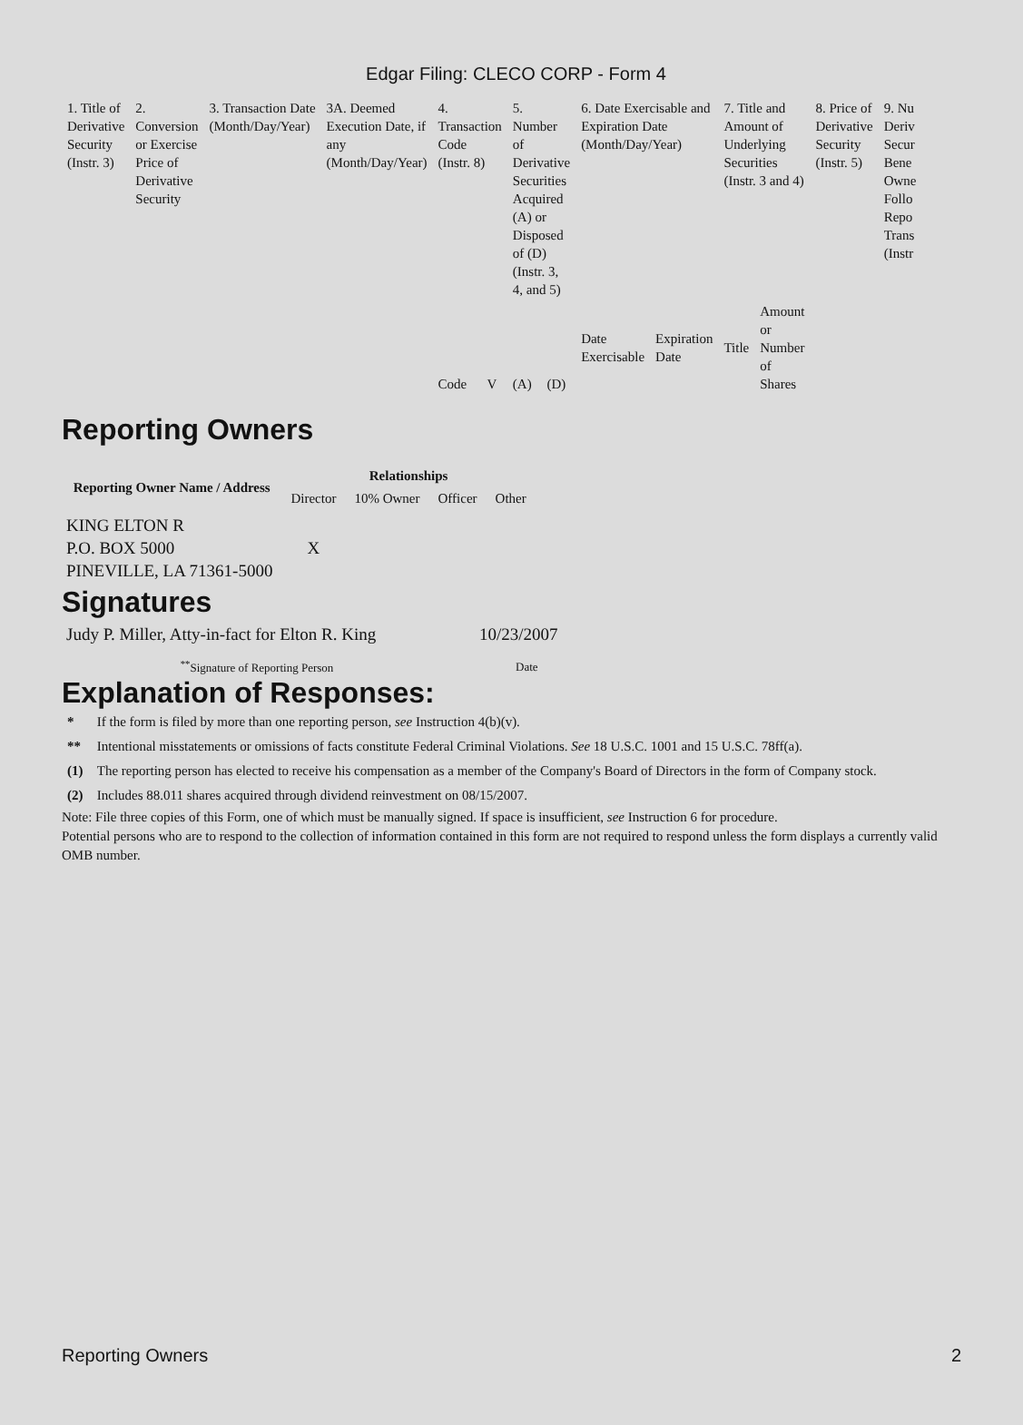Edgar Filing: CLECO CORP - Form 4
| 1. Title of Derivative Security (Instr. 3) | 2. Conversion or Exercise Price of Derivative Security | 3. Transaction Date (Month/Day/Year) | 3A. Deemed Execution Date, if any (Month/Day/Year) | 4. Transaction Code (Instr. 8) | | 5. Number of Derivative Securities Acquired (A) or Disposed of (D) (Instr. 3, 4, and 5) | | 6. Date Exercisable and Expiration Date (Month/Day/Year) | | 7. Title and Amount of Underlying Securities (Instr. 3 and 4) | | 8. Price of Derivative Security (Instr. 5) | 9. Nu Deriv Secur Bene Owne Follo Repo Trans (Instr |
| | | | | Code | V | (A) | (D) | Date Exercisable | Expiration Date | Title | Amount or Number of Shares | | |
Reporting Owners
| Reporting Owner Name / Address | Relationships | | | |
| --- | --- | --- | --- | --- |
| | Director | 10% Owner | Officer | Other |
| KING ELTON R P.O. BOX 5000 PINEVILLE, LA 71361-5000 | X | | | |
Signatures
| Judy P. Miller, Atty-in-fact for Elton R. King | 10/23/2007 |
| <sup>**</sup> Signature of Reporting Person | Date |
Explanation of Responses:
| * | If the form is filed by more than one reporting person, see Instruction 4(b)(v). |
| ** | Intentional misstatements or omissions of facts constitute Federal Criminal Violations. See 18 U.S.C. 1001 and 15 U.S.C. 78ff(a). |
| (1) | The reporting person has elected to receive his compensation as a member of the Company's Board of Directors in the form of Company stock. |
| (2) | Includes 88.011 shares acquired through dividend reinvestment on 08/15/2007. |
Note: File three copies of this Form, one of which must be manually signed. If space is insufficient, see Instruction 6 for procedure.
Potential persons who are to respond to the collection of information contained in this form are not required to respond unless the form displays a currently valid OMB number.
Reporting Owners 2